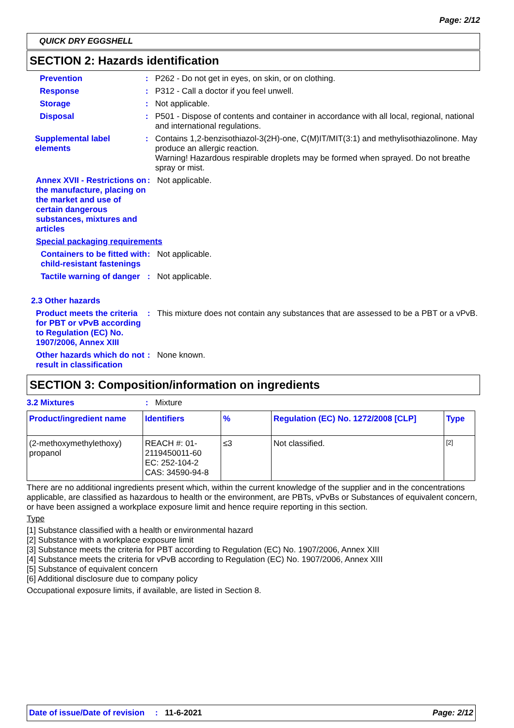Page: 2/12
QUICK DRY EGGSHELL
SECTION 2: Hazards identification
Prevention : P262 - Do not get in eyes, on skin, or on clothing.
Response : P312 - Call a doctor if you feel unwell.
Storage : Not applicable.
Disposal : P501 - Dispose of contents and container in accordance with all local, regional, national and international regulations.
Supplemental label elements
: Contains 1,2-benzisothiazol-3(2H)-one, C(M)IT/MIT(3:1) and methylisothiazolinone. May produce an allergic reaction.
Warning! Hazardous respirable droplets may be formed when sprayed. Do not breathe spray or mist.
Annex XVII - Restrictions on the manufacture, placing on the market and use of certain dangerous substances, mixtures and articles
: Not applicable.
Special packaging requirements
Containers to be fitted with child-resistant fastenings
: Not applicable.
Tactile warning of danger
: Not applicable.
2.3 Other hazards
Product meets the criteria for PBT or vPvB according to Regulation (EC) No. 1907/2006, Annex XIII
: This mixture does not contain any substances that are assessed to be a PBT or a vPvB.
Other hazards which do not result in classification
: None known.
SECTION 3: Composition/information on ingredients
3.2 Mixtures : Mixture
| Product/ingredient name | Identifiers | % | Regulation (EC) No. 1272/2008 [CLP] | Type |
| --- | --- | --- | --- | --- |
| (2-methoxymethylethoxy) propanol | REACH #: 01-2119450011-60 EC: 252-104-2 CAS: 34590-94-8 | ≤3 | Not classified. | [2] |
There are no additional ingredients present which, within the current knowledge of the supplier and in the concentrations applicable, are classified as hazardous to health or the environment, are PBTs, vPvBs or Substances of equivalent concern, or have been assigned a workplace exposure limit and hence require reporting in this section.
Type
[1] Substance classified with a health or environmental hazard
[2] Substance with a workplace exposure limit
[3] Substance meets the criteria for PBT according to Regulation (EC) No. 1907/2006, Annex XIII
[4] Substance meets the criteria for vPvB according to Regulation (EC) No. 1907/2006, Annex XIII
[5] Substance of equivalent concern
[6] Additional disclosure due to company policy
Occupational exposure limits, if available, are listed in Section 8.
Date of issue/Date of revision: 11-6-2021 Page: 2/12